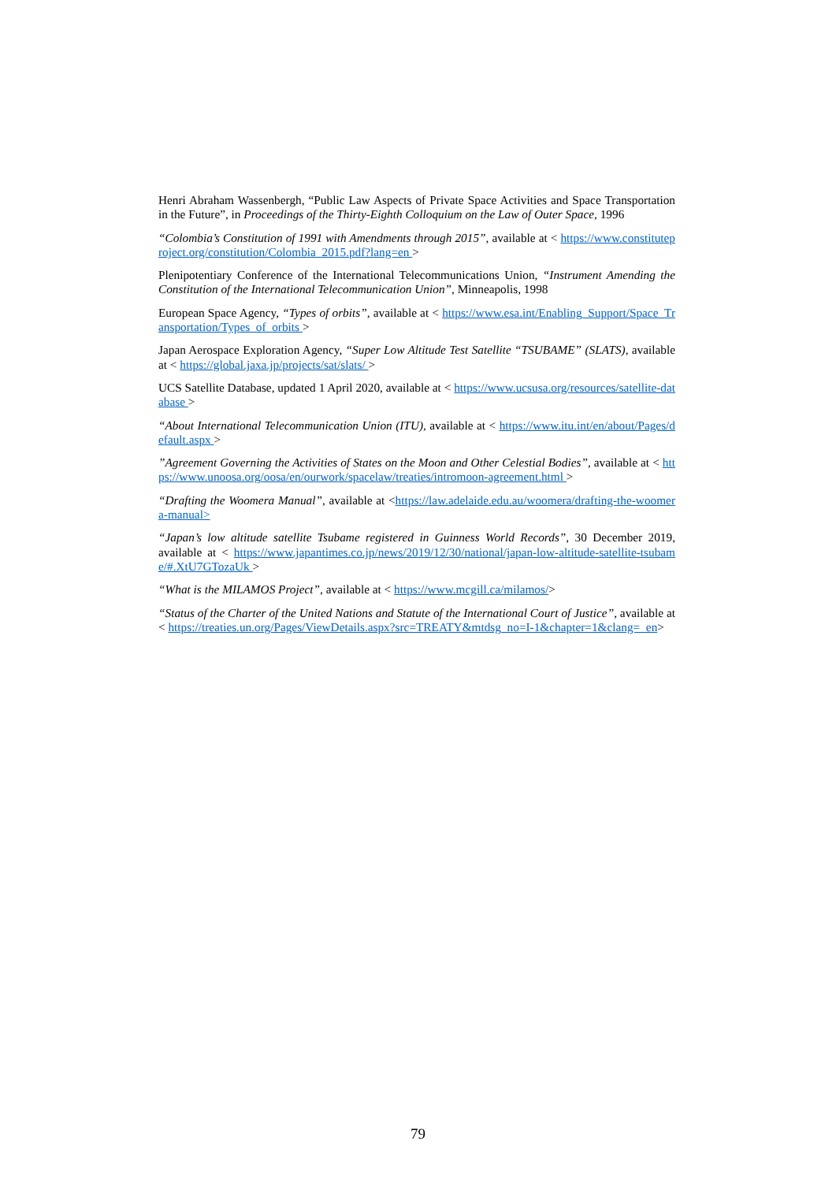Henri Abraham Wassenbergh, “Public Law Aspects of Private Space Activities and Space Transportation in the Future”, in Proceedings of the Thirty-Eighth Colloquium on the Law of Outer Space, 1996
“Colombia’s Constitution of 1991 with Amendments through 2015”, available at < https://www.constituteproject.org/constitution/Colombia_2015.pdf?lang=en >
Plenipotentiary Conference of the International Telecommunications Union, “Instrument Amending the Constitution of the International Telecommunication Union”, Minneapolis, 1998
European Space Agency, “Types of orbits”, available at < https://www.esa.int/Enabling_Support/Space_Transportation/Types_of_orbits >
Japan Aerospace Exploration Agency, “Super Low Altitude Test Satellite “TSUBAME” (SLATS), available at < https://global.jaxa.jp/projects/sat/slats/ >
UCS Satellite Database, updated 1 April 2020, available at < https://www.ucsusa.org/resources/satellite-database >
“About International Telecommunication Union (ITU), available at < https://www.itu.int/en/about/Pages/default.aspx >
”Agreement Governing the Activities of States on the Moon and Other Celestial Bodies”, available at < https://www.unoosa.org/oosa/en/ourwork/spacelaw/treaties/intromoon-agreement.html >
“Drafting the Woomera Manual”, available at <https://law.adelaide.edu.au/woomera/drafting-the-woomera-manual>
“Japan’s low altitude satellite Tsubame registered in Guinness World Records”, 30 December 2019, available at < https://www.japantimes.co.jp/news/2019/12/30/national/japan-low-altitude-satellite-tsubame/#.XtU7GTozaUk >
“What is the MILAMOS Project”, available at < https://www.mcgill.ca/milamos/>
“Status of the Charter of the United Nations and Statute of the International Court of Justice”, available at < https://treaties.un.org/Pages/ViewDetails.aspx?src=TREATY&mtdsg_no=I-1&chapter=1&clang=_en>
79